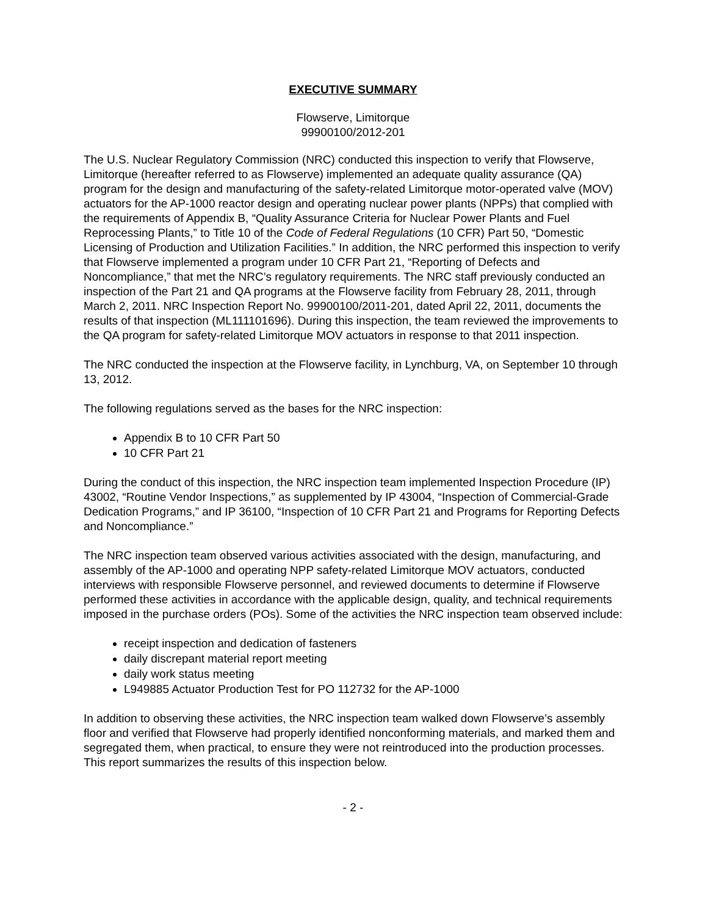EXECUTIVE SUMMARY
Flowserve, Limitorque
99900100/2012-201
The U.S. Nuclear Regulatory Commission (NRC) conducted this inspection to verify that Flowserve, Limitorque (hereafter referred to as Flowserve) implemented an adequate quality assurance (QA) program for the design and manufacturing of the safety-related Limitorque motor-operated valve (MOV) actuators for the AP-1000 reactor design and operating nuclear power plants (NPPs) that complied with the requirements of Appendix B, “Quality Assurance Criteria for Nuclear Power Plants and Fuel Reprocessing Plants,” to Title 10 of the Code of Federal Regulations (10 CFR) Part 50, “Domestic Licensing of Production and Utilization Facilities.” In addition, the NRC performed this inspection to verify that Flowserve implemented a program under 10 CFR Part 21, “Reporting of Defects and Noncompliance,” that met the NRC’s regulatory requirements. The NRC staff previously conducted an inspection of the Part 21 and QA programs at the Flowserve facility from February 28, 2011, through March 2, 2011. NRC Inspection Report No. 99900100/2011-201, dated April 22, 2011, documents the results of that inspection (ML111101696). During this inspection, the team reviewed the improvements to the QA program for safety-related Limitorque MOV actuators in response to that 2011 inspection.
The NRC conducted the inspection at the Flowserve facility, in Lynchburg, VA, on September 10 through 13, 2012.
The following regulations served as the bases for the NRC inspection:
Appendix B to 10 CFR Part 50
10 CFR Part 21
During the conduct of this inspection, the NRC inspection team implemented Inspection Procedure (IP) 43002, “Routine Vendor Inspections,” as supplemented by IP 43004, “Inspection of Commercial-Grade Dedication Programs,” and IP 36100, “Inspection of 10 CFR Part 21 and Programs for Reporting Defects and Noncompliance.”
The NRC inspection team observed various activities associated with the design, manufacturing, and assembly of the AP-1000 and operating NPP safety-related Limitorque MOV actuators, conducted interviews with responsible Flowserve personnel, and reviewed documents to determine if Flowserve performed these activities in accordance with the applicable design, quality, and technical requirements imposed in the purchase orders (POs). Some of the activities the NRC inspection team observed include:
receipt inspection and dedication of fasteners
daily discrepant material report meeting
daily work status meeting
L949885 Actuator Production Test for PO 112732 for the AP-1000
In addition to observing these activities, the NRC inspection team walked down Flowserve’s assembly floor and verified that Flowserve had properly identified nonconforming materials, and marked them and segregated them, when practical, to ensure they were not reintroduced into the production processes. This report summarizes the results of this inspection below.
- 2 -